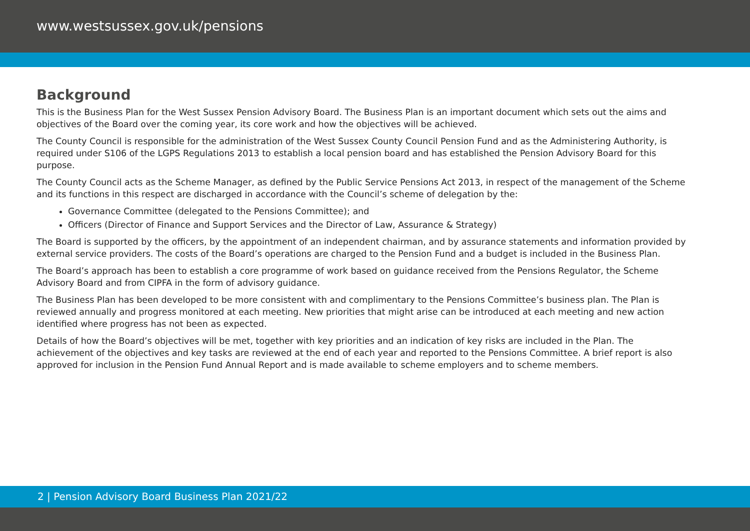www.westsussex.gov.uk/pensions
Background
This is the Business Plan for the West Sussex Pension Advisory Board. The Business Plan is an important document which sets out the aims and objectives of the Board over the coming year, its core work and how the objectives will be achieved.
The County Council is responsible for the administration of the West Sussex County Council Pension Fund and as the Administering Authority, is required under S106 of the LGPS Regulations 2013 to establish a local pension board and has established the Pension Advisory Board for this purpose.
The County Council acts as the Scheme Manager, as defined by the Public Service Pensions Act 2013, in respect of the management of the Scheme and its functions in this respect are discharged in accordance with the Council’s scheme of delegation by the:
Governance Committee (delegated to the Pensions Committee); and
Officers (Director of Finance and Support Services and the Director of Law, Assurance & Strategy)
The Board is supported by the officers, by the appointment of an independent chairman, and by assurance statements and information provided by external service providers. The costs of the Board’s operations are charged to the Pension Fund and a budget is included in the Business Plan.
The Board’s approach has been to establish a core programme of work based on guidance received from the Pensions Regulator, the Scheme Advisory Board and from CIPFA in the form of advisory guidance.
The Business Plan has been developed to be more consistent with and complimentary to the Pensions Committee’s business plan. The Plan is reviewed annually and progress monitored at each meeting. New priorities that might arise can be introduced at each meeting and new action identified where progress has not been as expected.
Details of how the Board’s objectives will be met, together with key priorities and an indication of key risks are included in the Plan. The achievement of the objectives and key tasks are reviewed at the end of each year and reported to the Pensions Committee. A brief report is also approved for inclusion in the Pension Fund Annual Report and is made available to scheme employers and to scheme members.
2 | Pension Advisory Board Business Plan 2021/22